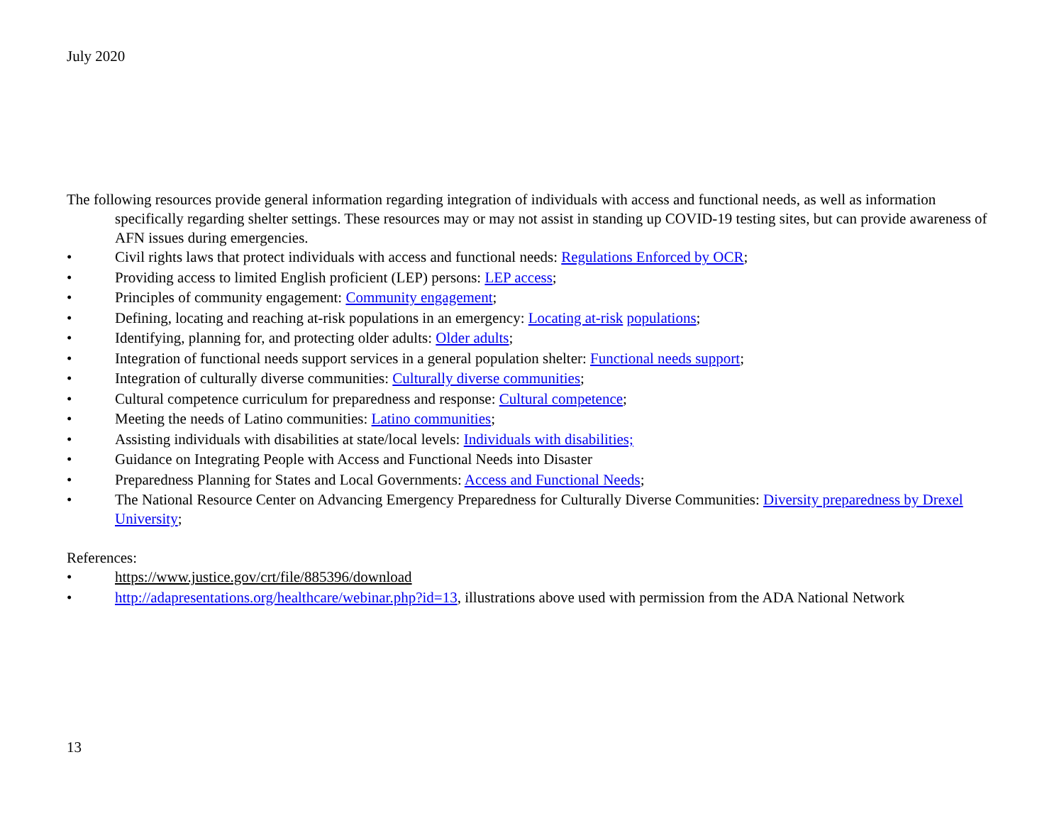July 2020
The following resources provide general information regarding integration of individuals with access and functional needs, as well as information specifically regarding shelter settings. These resources may or may not assist in standing up COVID-19 testing sites, but can provide awareness of AFN issues during emergencies.
• Civil rights laws that protect individuals with access and functional needs: Regulations Enforced by OCR;
• Providing access to limited English proficient (LEP) persons: LEP access;
• Principles of community engagement: Community engagement;
• Defining, locating and reaching at-risk populations in an emergency: Locating at-risk populations;
• Identifying, planning for, and protecting older adults: Older adults;
• Integration of functional needs support services in a general population shelter: Functional needs support;
• Integration of culturally diverse communities: Culturally diverse communities;
• Cultural competence curriculum for preparedness and response: Cultural competence;
• Meeting the needs of Latino communities: Latino communities;
• Assisting individuals with disabilities at state/local levels: Individuals with disabilities;
• Guidance on Integrating People with Access and Functional Needs into Disaster
• Preparedness Planning for States and Local Governments: Access and Functional Needs;
• The National Resource Center on Advancing Emergency Preparedness for Culturally Diverse Communities: Diversity preparedness by Drexel University;
References:
• https://www.justice.gov/crt/file/885396/download
• http://adapresentations.org/healthcare/webinar.php?id=13, illustrations above used with permission from the ADA National Network
13